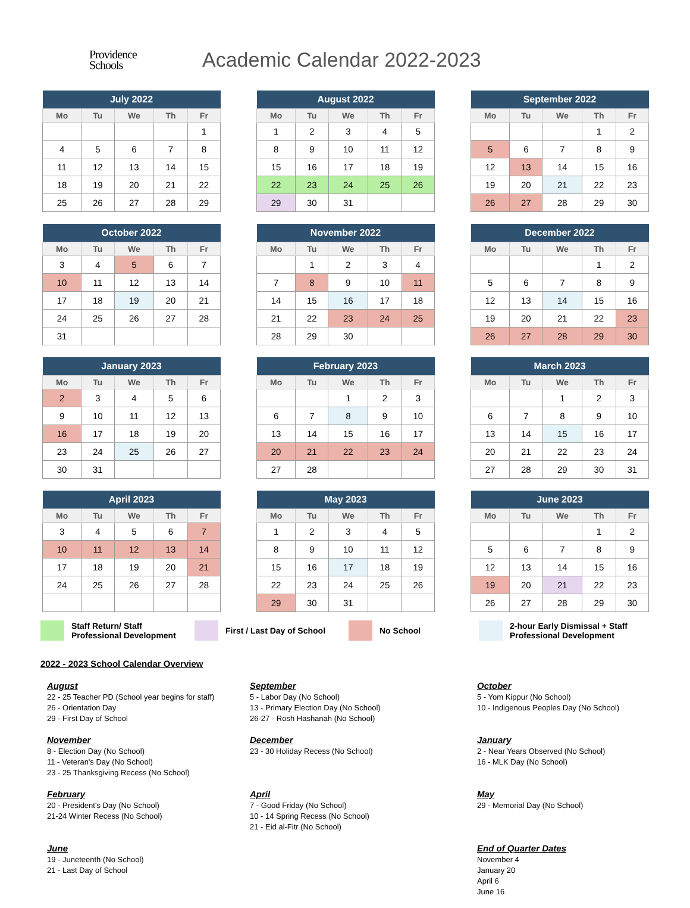Providence
Schools
Academic Calendar 2022-2023
| July 2022 | | | | |
| --- | --- | --- | --- | --- |
| Mo | Tu | We | Th | Fr |
| | | | | 1 |
| 4 | 5 | 6 | 7 | 8 |
| 11 | 12 | 13 | 14 | 15 |
| 18 | 19 | 20 | 21 | 22 |
| 25 | 26 | 27 | 28 | 29 |
| August 2022 | | | | |
| --- | --- | --- | --- | --- |
| Mo | Tu | We | Th | Fr |
| 1 | 2 | 3 | 4 | 5 |
| 8 | 9 | 10 | 11 | 12 |
| 15 | 16 | 17 | 18 | 19 |
| 22 | 23 | 24 | 25 | 26 |
| 29 | 30 | 31 | | |
| September 2022 | | | | |
| --- | --- | --- | --- | --- |
| Mo | Tu | We | Th | Fr |
| | | | 1 | 2 |
| 5 | 6 | 7 | 8 | 9 |
| 12 | 13 | 14 | 15 | 16 |
| 19 | 20 | 21 | 22 | 23 |
| 26 | 27 | 28 | 29 | 30 |
| October 2022 | | | | |
| --- | --- | --- | --- | --- |
| Mo | Tu | We | Th | Fr |
| 3 | 4 | 5 | 6 | 7 |
| 10 | 11 | 12 | 13 | 14 |
| 17 | 18 | 19 | 20 | 21 |
| 24 | 25 | 26 | 27 | 28 |
| 31 | | | | |
| November 2022 | | | | |
| --- | --- | --- | --- | --- |
| Mo | Tu | We | Th | Fr |
| | 1 | 2 | 3 | 4 |
| 7 | 8 | 9 | 10 | 11 |
| 14 | 15 | 16 | 17 | 18 |
| 21 | 22 | 23 | 24 | 25 |
| 28 | 29 | 30 | | |
| December 2022 | | | | |
| --- | --- | --- | --- | --- |
| Mo | Tu | We | Th | Fr |
| | | | 1 | 2 |
| 5 | 6 | 7 | 8 | 9 |
| 12 | 13 | 14 | 15 | 16 |
| 19 | 20 | 21 | 22 | 23 |
| 26 | 27 | 28 | 29 | 30 |
| January 2023 | | | | |
| --- | --- | --- | --- | --- |
| Mo | Tu | We | Th | Fr |
| 2 | 3 | 4 | 5 | 6 |
| 9 | 10 | 11 | 12 | 13 |
| 16 | 17 | 18 | 19 | 20 |
| 23 | 24 | 25 | 26 | 27 |
| 30 | 31 | | | |
| February 2023 | | | | |
| --- | --- | --- | --- | --- |
| Mo | Tu | We | Th | Fr |
| | | 1 | 2 | 3 |
| 6 | 7 | 8 | 9 | 10 |
| 13 | 14 | 15 | 16 | 17 |
| 20 | 21 | 22 | 23 | 24 |
| 27 | 28 | | | |
| March 2023 | | | | |
| --- | --- | --- | --- | --- |
| Mo | Tu | We | Th | Fr |
| | | 1 | 2 | 3 |
| 6 | 7 | 8 | 9 | 10 |
| 13 | 14 | 15 | 16 | 17 |
| 20 | 21 | 22 | 23 | 24 |
| 27 | 28 | 29 | 30 | 31 |
| April 2023 | | | | |
| --- | --- | --- | --- | --- |
| Mo | Tu | We | Th | Fr |
| 3 | 4 | 5 | 6 | 7 |
| 10 | 11 | 12 | 13 | 14 |
| 17 | 18 | 19 | 20 | 21 |
| 24 | 25 | 26 | 27 | 28 |
| May 2023 | | | | |
| --- | --- | --- | --- | --- |
| Mo | Tu | We | Th | Fr |
| 1 | 2 | 3 | 4 | 5 |
| 8 | 9 | 10 | 11 | 12 |
| 15 | 16 | 17 | 18 | 19 |
| 22 | 23 | 24 | 25 | 26 |
| 29 | 30 | 31 | | |
| June 2023 | | | | |
| --- | --- | --- | --- | --- |
| Mo | Tu | We | Th | Fr |
| | | | 1 | 2 |
| 5 | 6 | 7 | 8 | 9 |
| 12 | 13 | 14 | 15 | 16 |
| 19 | 20 | 21 | 22 | 23 |
| 26 | 27 | 28 | 29 | 30 |
Staff Return/ Staff
Professional Development
First / Last Day of School No School
2-hour Early Dismissal + Staff
Professional Development
2022 - 2023 School Calendar Overview
August
22 - 25 Teacher PD (School year begins for staff)
26 - Orientation Day
29 - First Day of School
September
5 - Labor Day (No School)
13 - Primary Election Day (No School)
26-27 - Rosh Hashanah (No School)
October
5 - Yom Kippur (No School)
10 - Indigenous Peoples Day (No School)
November
8 - Election Day (No School)
11 - Veteran's Day (No School)
23 - 25 Thanksgiving Recess (No School)
December
23 - 30 Holiday Recess (No School)
January
2 - Near Years Observed (No School)
16 - MLK Day (No School)
February
20 - President's Day (No School)
21-24 Winter Recess (No School)
April
7 - Good Friday (No School)
10 - 14 Spring Recess (No School)
21 - Eid al-Fitr (No School)
May
29 - Memorial Day (No School)
June
19 - Juneteenth (No School)
21 - Last Day of School
End of Quarter Dates
November 4
January 20
April 6
June 16